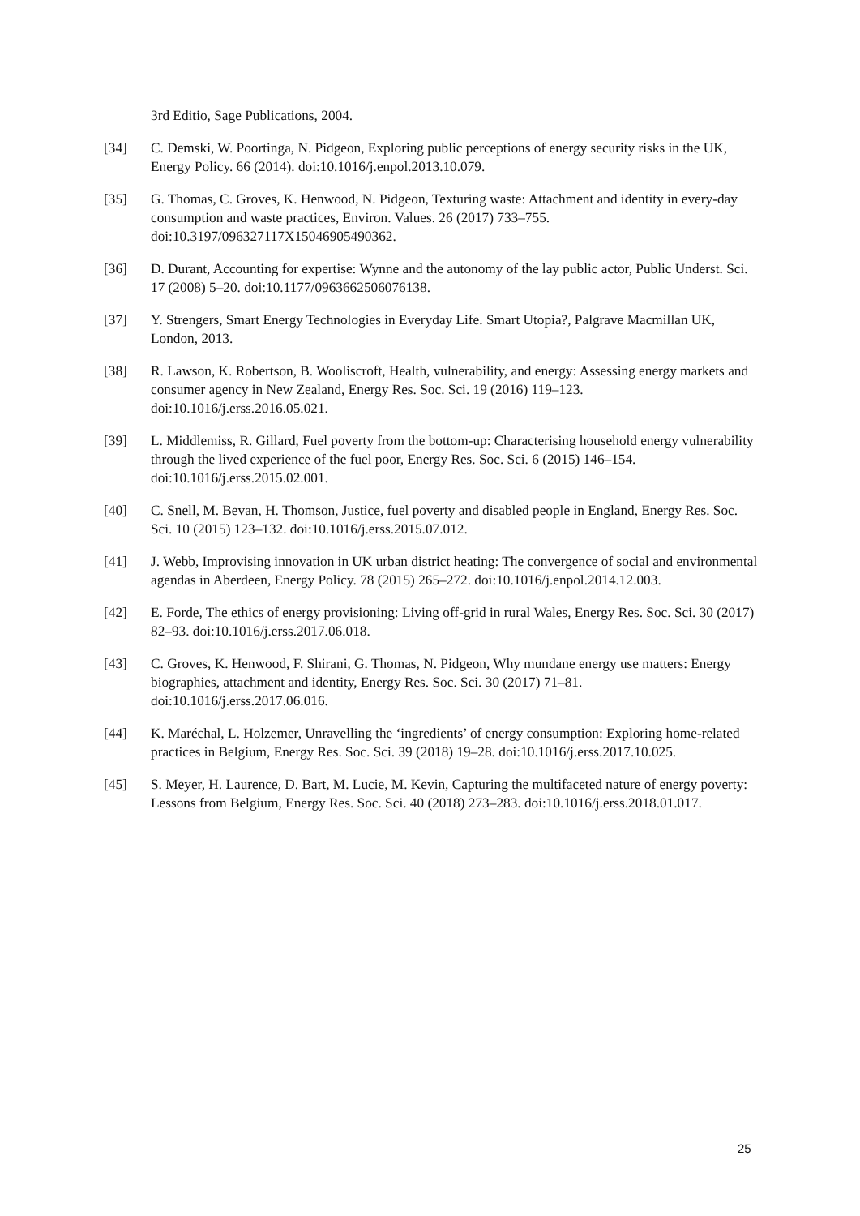3rd Editio, Sage Publications, 2004.
[34] C. Demski, W. Poortinga, N. Pidgeon, Exploring public perceptions of energy security risks in the UK, Energy Policy. 66 (2014). doi:10.1016/j.enpol.2013.10.079.
[35] G. Thomas, C. Groves, K. Henwood, N. Pidgeon, Texturing waste: Attachment and identity in every-day consumption and waste practices, Environ. Values. 26 (2017) 733–755. doi:10.3197/096327117X15046905490362.
[36] D. Durant, Accounting for expertise: Wynne and the autonomy of the lay public actor, Public Underst. Sci. 17 (2008) 5–20. doi:10.1177/0963662506076138.
[37] Y. Strengers, Smart Energy Technologies in Everyday Life. Smart Utopia?, Palgrave Macmillan UK, London, 2013.
[38] R. Lawson, K. Robertson, B. Wooliscroft, Health, vulnerability, and energy: Assessing energy markets and consumer agency in New Zealand, Energy Res. Soc. Sci. 19 (2016) 119–123. doi:10.1016/j.erss.2016.05.021.
[39] L. Middlemiss, R. Gillard, Fuel poverty from the bottom-up: Characterising household energy vulnerability through the lived experience of the fuel poor, Energy Res. Soc. Sci. 6 (2015) 146–154. doi:10.1016/j.erss.2015.02.001.
[40] C. Snell, M. Bevan, H. Thomson, Justice, fuel poverty and disabled people in England, Energy Res. Soc. Sci. 10 (2015) 123–132. doi:10.1016/j.erss.2015.07.012.
[41] J. Webb, Improvising innovation in UK urban district heating: The convergence of social and environmental agendas in Aberdeen, Energy Policy. 78 (2015) 265–272. doi:10.1016/j.enpol.2014.12.003.
[42] E. Forde, The ethics of energy provisioning: Living off-grid in rural Wales, Energy Res. Soc. Sci. 30 (2017) 82–93. doi:10.1016/j.erss.2017.06.018.
[43] C. Groves, K. Henwood, F. Shirani, G. Thomas, N. Pidgeon, Why mundane energy use matters: Energy biographies, attachment and identity, Energy Res. Soc. Sci. 30 (2017) 71–81. doi:10.1016/j.erss.2017.06.016.
[44] K. Maréchal, L. Holzemer, Unravelling the ‘ingredients’ of energy consumption: Exploring home-related practices in Belgium, Energy Res. Soc. Sci. 39 (2018) 19–28. doi:10.1016/j.erss.2017.10.025.
[45] S. Meyer, H. Laurence, D. Bart, M. Lucie, M. Kevin, Capturing the multifaceted nature of energy poverty: Lessons from Belgium, Energy Res. Soc. Sci. 40 (2018) 273–283. doi:10.1016/j.erss.2018.01.017.
25